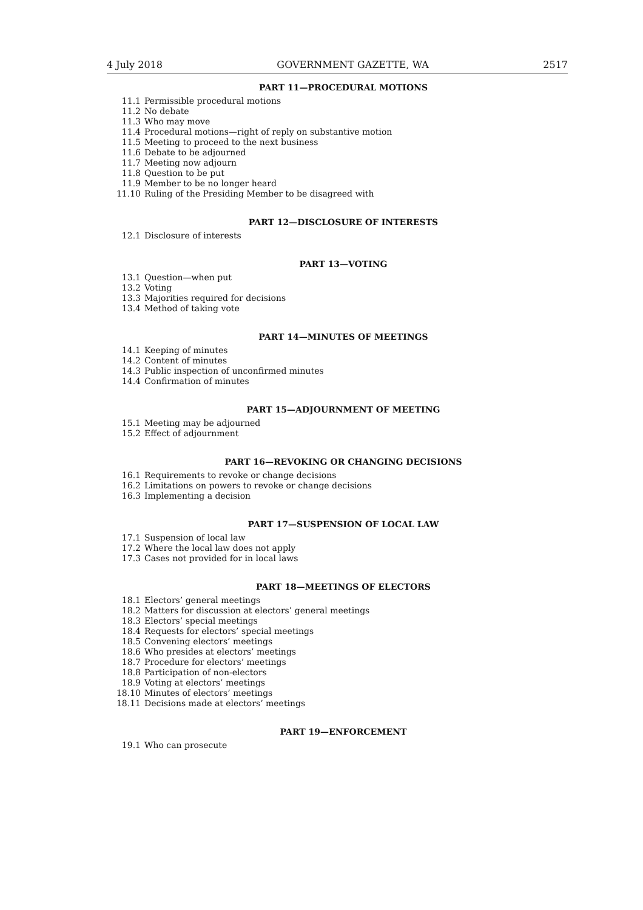4 July 2018 GOVERNMENT GAZETTE, WA 2517
PART 11—PROCEDURAL MOTIONS
11.1 Permissible procedural motions
11.2 No debate
11.3 Who may move
11.4 Procedural motions—right of reply on substantive motion
11.5 Meeting to proceed to the next business
11.6 Debate to be adjourned
11.7 Meeting now adjourn
11.8 Question to be put
11.9 Member to be no longer heard
11.10 Ruling of the Presiding Member to be disagreed with
PART 12—DISCLOSURE OF INTERESTS
12.1 Disclosure of interests
PART 13—VOTING
13.1 Question—when put
13.2 Voting
13.3 Majorities required for decisions
13.4 Method of taking vote
PART 14—MINUTES OF MEETINGS
14.1 Keeping of minutes
14.2 Content of minutes
14.3 Public inspection of unconfirmed minutes
14.4 Confirmation of minutes
PART 15—ADJOURNMENT OF MEETING
15.1 Meeting may be adjourned
15.2 Effect of adjournment
PART 16—REVOKING OR CHANGING DECISIONS
16.1 Requirements to revoke or change decisions
16.2 Limitations on powers to revoke or change decisions
16.3 Implementing a decision
PART 17—SUSPENSION OF LOCAL LAW
17.1 Suspension of local law
17.2 Where the local law does not apply
17.3 Cases not provided for in local laws
PART 18—MEETINGS OF ELECTORS
18.1 Electors’ general meetings
18.2 Matters for discussion at electors’ general meetings
18.3 Electors’ special meetings
18.4 Requests for electors’ special meetings
18.5 Convening electors’ meetings
18.6 Who presides at electors’ meetings
18.7 Procedure for electors’ meetings
18.8 Participation of non-electors
18.9 Voting at electors’ meetings
18.10 Minutes of electors’ meetings
18.11 Decisions made at electors’ meetings
PART 19—ENFORCEMENT
19.1 Who can prosecute